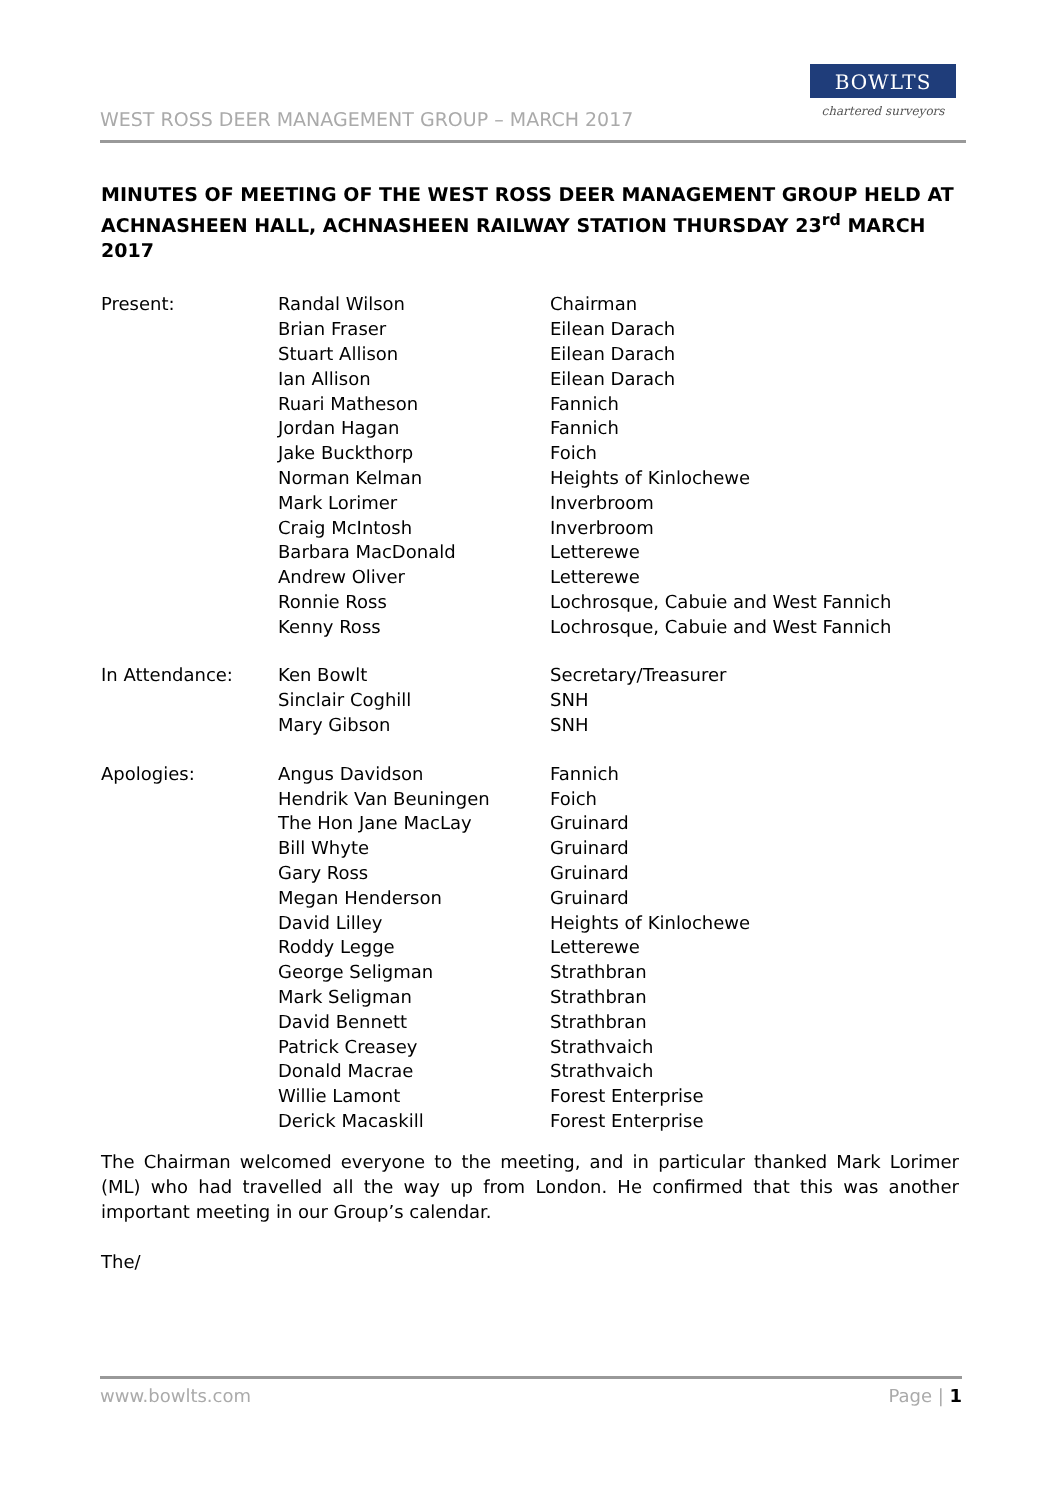WEST ROSS DEER MANAGEMENT GROUP – MARCH 2017
BOWLTS
chartered surveyors
MINUTES OF MEETING OF THE WEST ROSS DEER MANAGEMENT GROUP HELD AT ACHNASHEEN HALL, ACHNASHEEN RAILWAY STATION THURSDAY 23<sup>rd</sup> MARCH 2017
| Present: | Randal Wilson | Chairman |
| | Brian Fraser | Eilean Darach |
| | Stuart Allison | Eilean Darach |
| | Ian Allison | Eilean Darach |
| | Ruari Matheson | Fannich |
| | Jordan Hagan | Fannich |
| | Jake Buckthorp | Foich |
| | Norman Kelman | Heights of Kinlochewe |
| | Mark Lorimer | Inverbroom |
| | Craig McIntosh | Inverbroom |
| | Barbara MacDonald | Letterewe |
| | Andrew Oliver | Letterewe |
| | Ronnie Ross | Lochrosque, Cabuie and West Fannich |
| | Kenny Ross | Lochrosque, Cabuie and West Fannich |
| In Attendance: | Ken Bowlt | Secretary/Treasurer |
| | Sinclair Coghill | SNH |
| | Mary Gibson | SNH |
| Apologies: | Angus Davidson | Fannich |
| | Hendrik Van Beuningen | Foich |
| | The Hon Jane MacLay | Gruinard |
| | Bill Whyte | Gruinard |
| | Gary Ross | Gruinard |
| | Megan Henderson | Gruinard |
| | David Lilley | Heights of Kinlochewe |
| | Roddy Legge | Letterewe |
| | George Seligman | Strathbran |
| | Mark Seligman | Strathbran |
| | David Bennett | Strathbran |
| | Patrick Creasey | Strathvaich |
| | Donald Macrae | Strathvaich |
| | Willie Lamont | Forest Enterprise |
| | Derick Macaskill | Forest Enterprise |
The Chairman welcomed everyone to the meeting, and in particular thanked Mark Lorimer (ML) who had travelled all the way up from London. He confirmed that this was another important meeting in our Group’s calendar.
The/
www.bowlts.com Page | 1